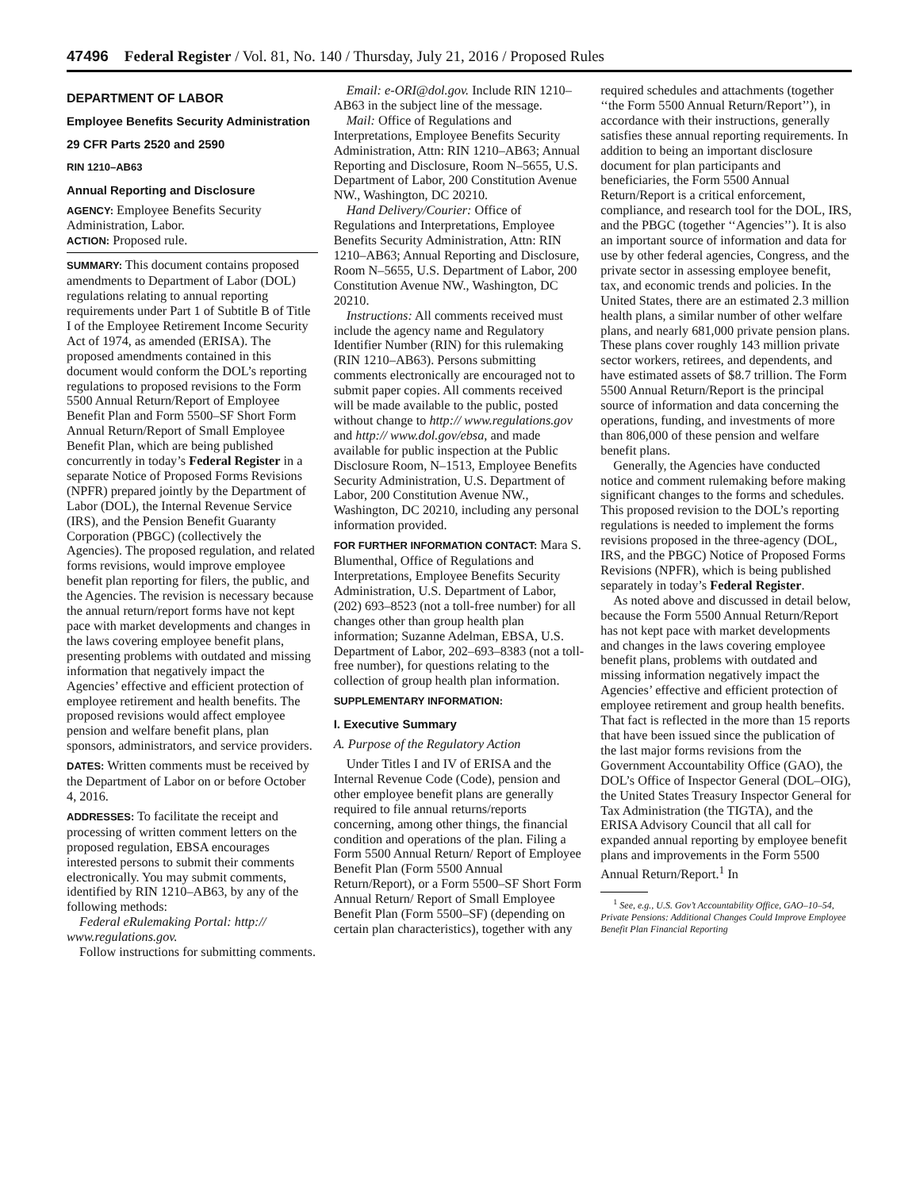47496 Federal Register / Vol. 81, No. 140 / Thursday, July 21, 2016 / Proposed Rules
DEPARTMENT OF LABOR
Employee Benefits Security Administration
29 CFR Parts 2520 and 2590
RIN 1210–AB63
Annual Reporting and Disclosure
AGENCY: Employee Benefits Security Administration, Labor.
ACTION: Proposed rule.
SUMMARY: This document contains proposed amendments to Department of Labor (DOL) regulations relating to annual reporting requirements under Part 1 of Subtitle B of Title I of the Employee Retirement Income Security Act of 1974, as amended (ERISA). The proposed amendments contained in this document would conform the DOL’s reporting regulations to proposed revisions to the Form 5500 Annual Return/Report of Employee Benefit Plan and Form 5500–SF Short Form Annual Return/Report of Small Employee Benefit Plan, which are being published concurrently in today’s Federal Register in a separate Notice of Proposed Forms Revisions (NPFR) prepared jointly by the Department of Labor (DOL), the Internal Revenue Service (IRS), and the Pension Benefit Guaranty Corporation (PBGC) (collectively the Agencies). The proposed regulation, and related forms revisions, would improve employee benefit plan reporting for filers, the public, and the Agencies. The revision is necessary because the annual return/report forms have not kept pace with market developments and changes in the laws covering employee benefit plans, presenting problems with outdated and missing information that negatively impact the Agencies’ effective and efficient protection of employee retirement and health benefits. The proposed revisions would affect employee pension and welfare benefit plans, plan sponsors, administrators, and service providers.
DATES: Written comments must be received by the Department of Labor on or before October 4, 2016.
ADDRESSES: To facilitate the receipt and processing of written comment letters on the proposed regulation, EBSA encourages interested persons to submit their comments electronically. You may submit comments, identified by RIN 1210–AB63, by any of the following methods:
Federal eRulemaking Portal: http:// www.regulations.gov.
Follow instructions for submitting comments.
Email: e-ORI@dol.gov. Include RIN 1210–AB63 in the subject line of the message.
Mail: Office of Regulations and Interpretations, Employee Benefits Security Administration, Attn: RIN 1210–AB63; Annual Reporting and Disclosure, Room N–5655, U.S. Department of Labor, 200 Constitution Avenue NW., Washington, DC 20210.
Hand Delivery/Courier: Office of Regulations and Interpretations, Employee Benefits Security Administration, Attn: RIN 1210–AB63; Annual Reporting and Disclosure, Room N–5655, U.S. Department of Labor, 200 Constitution Avenue NW., Washington, DC 20210.
Instructions: All comments received must include the agency name and Regulatory Identifier Number (RIN) for this rulemaking (RIN 1210–AB63). Persons submitting comments electronically are encouraged not to submit paper copies. All comments received will be made available to the public, posted without change to http:// www.regulations.gov and http:// www.dol.gov/ebsa, and made available for public inspection at the Public Disclosure Room, N–1513, Employee Benefits Security Administration, U.S. Department of Labor, 200 Constitution Avenue NW., Washington, DC 20210, including any personal information provided.
FOR FURTHER INFORMATION CONTACT: Mara S. Blumenthal, Office of Regulations and Interpretations, Employee Benefits Security Administration, U.S. Department of Labor, (202) 693–8523 (not a toll-free number) for all changes other than group health plan information; Suzanne Adelman, EBSA, U.S. Department of Labor, 202–693–8383 (not a toll-free number), for questions relating to the collection of group health plan information.
SUPPLEMENTARY INFORMATION:
I. Executive Summary
A. Purpose of the Regulatory Action
Under Titles I and IV of ERISA and the Internal Revenue Code (Code), pension and other employee benefit plans are generally required to file annual returns/reports concerning, among other things, the financial condition and operations of the plan. Filing a Form 5500 Annual Return/ Report of Employee Benefit Plan (Form 5500 Annual Return/Report), or a Form 5500–SF Short Form Annual Return/ Report of Small Employee Benefit Plan (Form 5500–SF) (depending on certain plan characteristics), together with any
required schedules and attachments (together ‘‘the Form 5500 Annual Return/Report’’), in accordance with their instructions, generally satisfies these annual reporting requirements. In addition to being an important disclosure document for plan participants and beneficiaries, the Form 5500 Annual Return/Report is a critical enforcement, compliance, and research tool for the DOL, IRS, and the PBGC (together ‘‘Agencies’’). It is also an important source of information and data for use by other federal agencies, Congress, and the private sector in assessing employee benefit, tax, and economic trends and policies. In the United States, there are an estimated 2.3 million health plans, a similar number of other welfare plans, and nearly 681,000 private pension plans. These plans cover roughly 143 million private sector workers, retirees, and dependents, and have estimated assets of $8.7 trillion. The Form 5500 Annual Return/Report is the principal source of information and data concerning the operations, funding, and investments of more than 806,000 of these pension and welfare benefit plans.
Generally, the Agencies have conducted notice and comment rulemaking before making significant changes to the forms and schedules. This proposed revision to the DOL’s reporting regulations is needed to implement the forms revisions proposed in the three-agency (DOL, IRS, and the PBGC) Notice of Proposed Forms Revisions (NPFR), which is being published separately in today’s Federal Register.
As noted above and discussed in detail below, because the Form 5500 Annual Return/Report has not kept pace with market developments and changes in the laws covering employee benefit plans, problems with outdated and missing information negatively impact the Agencies’ effective and efficient protection of employee retirement and group health benefits. That fact is reflected in the more than 15 reports that have been issued since the publication of the last major forms revisions from the Government Accountability Office (GAO), the DOL’s Office of Inspector General (DOL–OIG), the United States Treasury Inspector General for Tax Administration (the TIGTA), and the ERISA Advisory Council that all call for expanded annual reporting by employee benefit plans and improvements in the Form 5500 Annual Return/Report.<sup>1</sup> In
<sup>1</sup> See, e.g., U.S. Gov’t Accountability Office, GAO–10–54, Private Pensions: Additional Changes Could Improve Employee Benefit Plan Financial Reporting